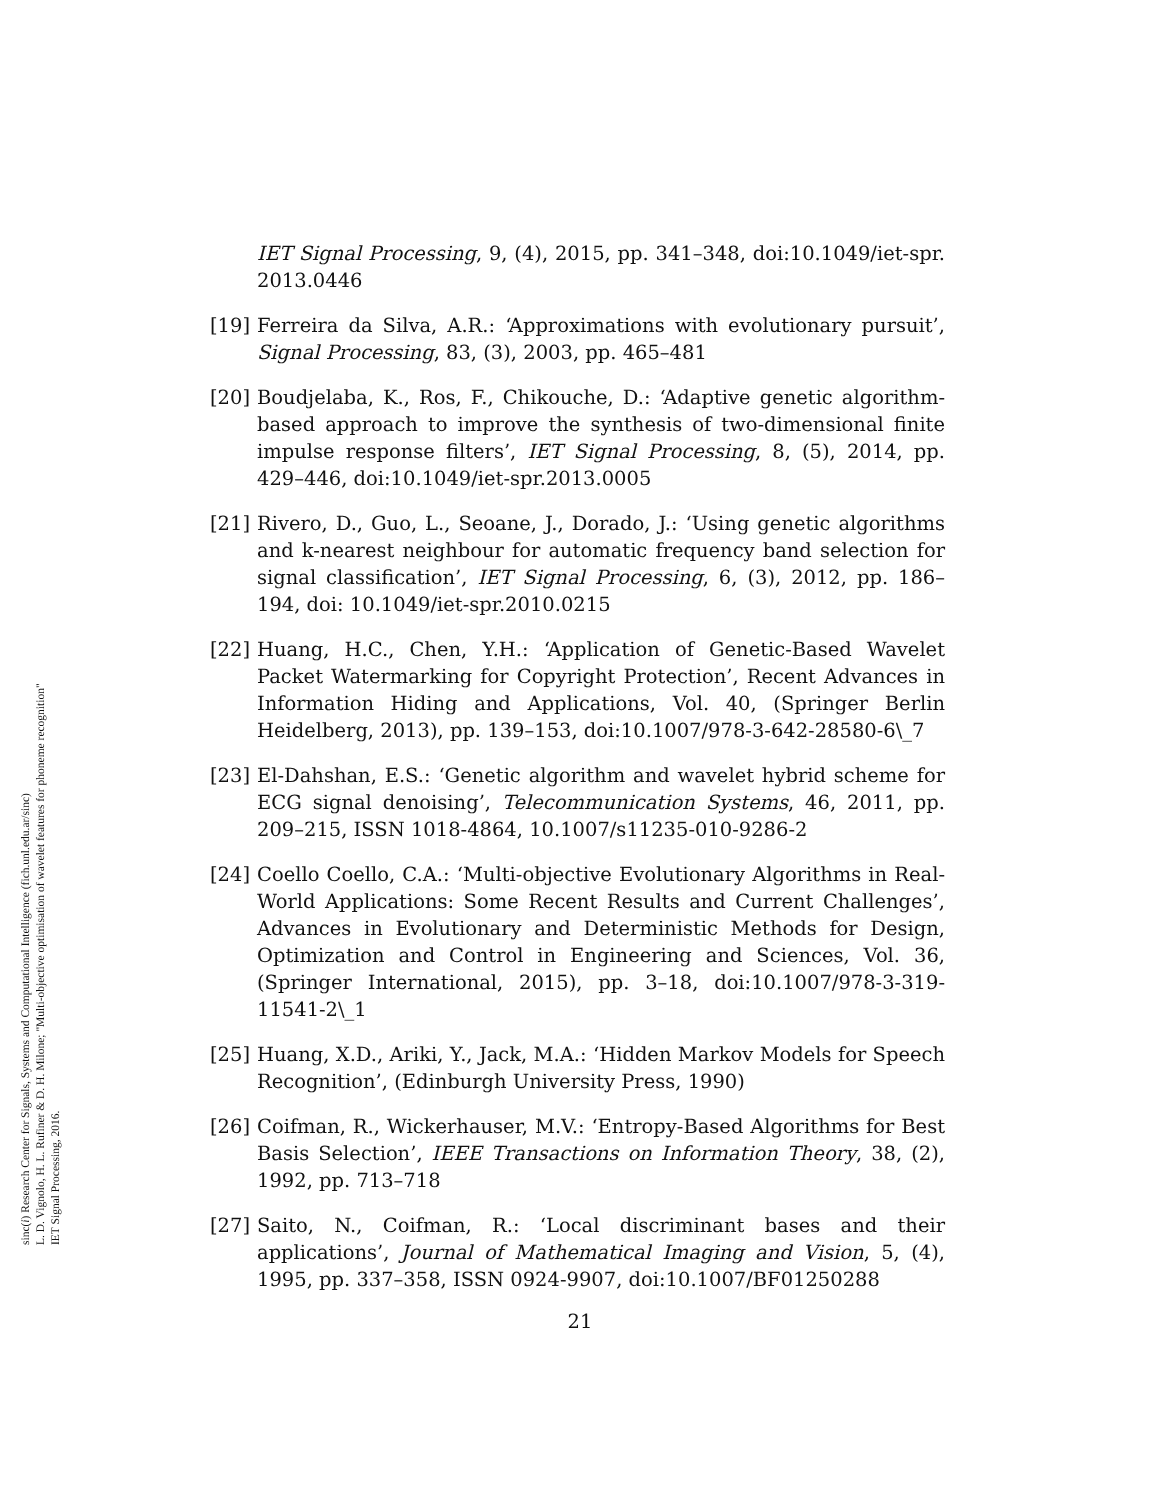sinc(i) Research Center for Signals, Systems and Computational Intelligence (fich.unl.edu.ar/sinc)
L. D. Vignolo, H. L. Rufiner & D. H. Milone; "Multi-objective optimisation of wavelet features for phoneme recognition"
IET Signal Processing, 2016.
IET Signal Processing, 9, (4), 2015, pp. 341–348, doi:10.1049/iet-spr. 2013.0446
[19] Ferreira da Silva, A.R.: ‘Approximations with evolutionary pursuit’, Signal Processing, 83, (3), 2003, pp. 465–481
[20] Boudjelaba, K., Ros, F., Chikouche, D.: ‘Adaptive genetic algorithm-based approach to improve the synthesis of two-dimensional finite impulse response filters’, IET Signal Processing, 8, (5), 2014, pp. 429–446, doi:10.1049/iet-spr.2013.0005
[21] Rivero, D., Guo, L., Seoane, J., Dorado, J.: ‘Using genetic algorithms and k-nearest neighbour for automatic frequency band selection for signal classification’, IET Signal Processing, 6, (3), 2012, pp. 186–194, doi: 10.1049/iet-spr.2010.0215
[22] Huang, H.C., Chen, Y.H.: ‘Application of Genetic-Based Wavelet Packet Watermarking for Copyright Protection’, Recent Advances in Information Hiding and Applications, Vol. 40, (Springer Berlin Heidelberg, 2013), pp. 139–153, doi:10.1007/978-3-642-28580-6\_7
[23] El-Dahshan, E.S.: ‘Genetic algorithm and wavelet hybrid scheme for ECG signal denoising’, Telecommunication Systems, 46, 2011, pp. 209–215, ISSN 1018-4864, 10.1007/s11235-010-9286-2
[24] Coello Coello, C.A.: ‘Multi-objective Evolutionary Algorithms in Real-World Applications: Some Recent Results and Current Challenges’, Advances in Evolutionary and Deterministic Methods for Design, Optimization and Control in Engineering and Sciences, Vol. 36, (Springer International, 2015), pp. 3–18, doi:10.1007/978-3-319-11541-2\_1
[25] Huang, X.D., Ariki, Y., Jack, M.A.: ‘Hidden Markov Models for Speech Recognition’, (Edinburgh University Press, 1990)
[26] Coifman, R., Wickerhauser, M.V.: ‘Entropy-Based Algorithms for Best Basis Selection’, IEEE Transactions on Information Theory, 38, (2), 1992, pp. 713–718
[27] Saito, N., Coifman, R.: ‘Local discriminant bases and their applications’, Journal of Mathematical Imaging and Vision, 5, (4), 1995, pp. 337–358, ISSN 0924-9907, doi:10.1007/BF01250288
21